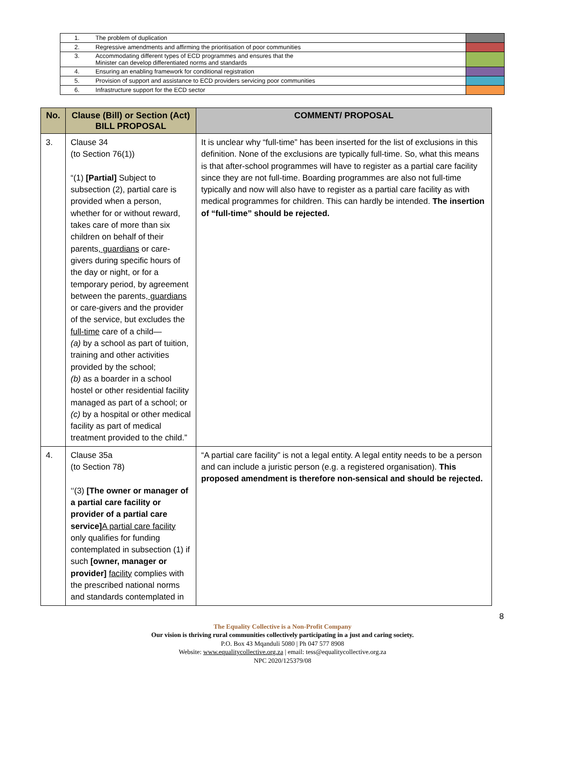| 1. | The problem of duplication | |
| 2. | Regressive amendments and affirming the prioritisation of poor communities | |
| 3. | Accommodating different types of ECD programmes and ensures that the Minister can develop differentiated norms and standards | |
| 4. | Ensuring an enabling framework for conditional registration | |
| 5. | Provision of support and assistance to ECD providers servicing poor communities | |
| 6. | Infrastructure support for the ECD sector | |
| No. | Clause (Bill) or Section (Act) BILL PROPOSAL | COMMENT/ PROPOSAL |
| --- | --- | --- |
| 3. | Clause 34 (to Section 76(1)) “(1) [Partial] Subject to subsection (2), partial care is provided when a person, whether for or without reward, takes care of more than six children on behalf of their parents , guardians or care-givers during specific hours of the day or night, or for a temporary period, by agreement between the parents , guardians or care-givers and the provider of the service, but excludes the full-time care of a child— (a) by a school as part of tuition, training and other activities provided by the school; (b) as a boarder in a school hostel or other residential facility managed as part of a school; or (c) by a hospital or other medical facility as part of medical treatment provided to the child.” | It is unclear why “full-time” has been inserted for the list of exclusions in this definition. None of the exclusions are typically full-time. So, what this means is that after-school programmes will have to register as a partial care facility since they are not full-time. Boarding programmes are also not full-time typically and now will also have to register as a partial care facility as with medical programmes for children. This can hardly be intended. The insertion of “full-time” should be rejected. |
| 4. | Clause 35a (to Section 78) ‘‘(3) [The owner or manager of a partial care facility or provider of a partial care service] A partial care facility only qualifies for funding contemplated in subsection (1) if such [owner, manager or provider] facility complies with the prescribed national norms and standards contemplated in | “A partial care facility” is not a legal entity. A legal entity needs to be a person and can include a juristic person (e.g. a registered organisation). This proposed amendment is therefore non-sensical and should be rejected. |
8
The Equality Collective is a Non-Profit Company
Our vision is thriving rural communities collectively participating in a just and caring society.
P.O. Box 43 Mqanduli 5080 | Ph 047 577 8908
Website: www.equalitycollective.org.za | email: tess@equalitycollective.org.za
NPC 2020/125379/08